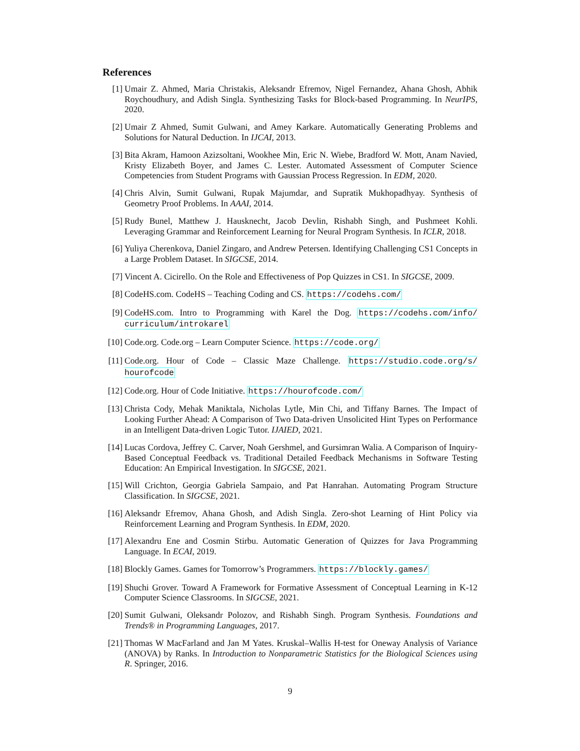References
[1] Umair Z. Ahmed, Maria Christakis, Aleksandr Efremov, Nigel Fernandez, Ahana Ghosh, Abhik Roychoudhury, and Adish Singla. Synthesizing Tasks for Block-based Programming. In NeurIPS, 2020.
[2] Umair Z Ahmed, Sumit Gulwani, and Amey Karkare. Automatically Generating Problems and Solutions for Natural Deduction. In IJCAI, 2013.
[3] Bita Akram, Hamoon Azizsoltani, Wookhee Min, Eric N. Wiebe, Bradford W. Mott, Anam Navied, Kristy Elizabeth Boyer, and James C. Lester. Automated Assessment of Computer Science Competencies from Student Programs with Gaussian Process Regression. In EDM, 2020.
[4] Chris Alvin, Sumit Gulwani, Rupak Majumdar, and Supratik Mukhopadhyay. Synthesis of Geometry Proof Problems. In AAAI, 2014.
[5] Rudy Bunel, Matthew J. Hausknecht, Jacob Devlin, Rishabh Singh, and Pushmeet Kohli. Leveraging Grammar and Reinforcement Learning for Neural Program Synthesis. In ICLR, 2018.
[6] Yuliya Cherenkova, Daniel Zingaro, and Andrew Petersen. Identifying Challenging CS1 Concepts in a Large Problem Dataset. In SIGCSE, 2014.
[7] Vincent A. Cicirello. On the Role and Effectiveness of Pop Quizzes in CS1. In SIGCSE, 2009.
[8] CodeHS.com. CodeHS – Teaching Coding and CS. https://codehs.com/
[9] CodeHS.com. Intro to Programming with Karel the Dog. https://codehs.com/info/ curriculum/introkarel
[10]
Code.org. Code.org – Learn Computer Science. https://code.org/
[11]
Code.org. Hour of Code – Classic Maze Challenge. https://studio.code.org/s/ hourofcode
[12]
Code.org. Hour of Code Initiative. https://hourofcode.com/
[13]
Christa Cody, Mehak Maniktala, Nicholas Lytle, Min Chi, and Tiffany Barnes. The Impact of Looking Further Ahead: A Comparison of Two Data-driven Unsolicited Hint Types on Performance in an Intelligent Data-driven Logic Tutor. IJAIED, 2021.
[14]
Lucas Cordova, Jeffrey C. Carver, Noah Gershmel, and Gursimran Walia. A Comparison of Inquiry-Based Conceptual Feedback vs. Traditional Detailed Feedback Mechanisms in Software Testing Education: An Empirical Investigation. In SIGCSE, 2021.
[15]
Will Crichton, Georgia Gabriela Sampaio, and Pat Hanrahan. Automating Program Structure Classification. In SIGCSE, 2021.
[16]
Aleksandr Efremov, Ahana Ghosh, and Adish Singla. Zero-shot Learning of Hint Policy via Reinforcement Learning and Program Synthesis. In EDM, 2020.
[17]
Alexandru Ene and Cosmin Stirbu. Automatic Generation of Quizzes for Java Programming Language. In ECAI, 2019.
[18]
Blockly Games. Games for Tomorrow’s Programmers. https://blockly.games/
[19]
Shuchi Grover. Toward A Framework for Formative Assessment of Conceptual Learning in K-12 Computer Science Classrooms. In SIGCSE, 2021.
[20]
Sumit Gulwani, Oleksandr Polozov, and Rishabh Singh. Program Synthesis. Foundations and Trends® in Programming Languages, 2017.
[21]
Thomas W MacFarland and Jan M Yates. Kruskal–Wallis H-test for Oneway Analysis of Variance (ANOVA) by Ranks. In Introduction to Nonparametric Statistics for the Biological Sciences using R. Springer, 2016.
9